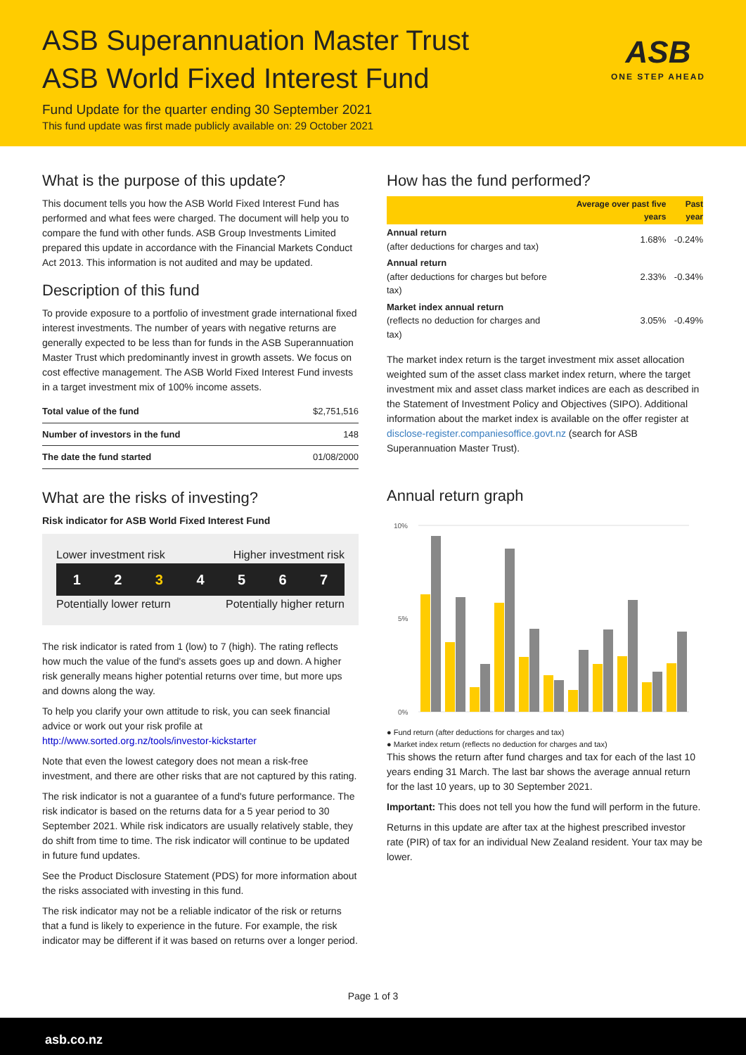ASB Superannuation Master Trust
ASB World Fixed Interest Fund
Fund Update for the quarter ending 30 September 2021
This fund update was first made publicly available on: 29 October 2021
ASB
ONE STEP AHEAD
What is the purpose of this update?
This document tells you how the ASB World Fixed Interest Fund has performed and what fees were charged. The document will help you to compare the fund with other funds. ASB Group Investments Limited prepared this update in accordance with the Financial Markets Conduct Act 2013. This information is not audited and may be updated.
Description of this fund
To provide exposure to a portfolio of investment grade international fixed interest investments. The number of years with negative returns are generally expected to be less than for funds in the ASB Superannuation Master Trust which predominantly invest in growth assets. We focus on cost effective management. The ASB World Fixed Interest Fund invests in a target investment mix of 100% income assets.
| Total value of the fund | $2,751,516 |
| Number of investors in the fund | 148 |
| The date the fund started | 01/08/2000 |
What are the risks of investing?
Risk indicator for ASB World Fixed Interest Fund
Lower investment risk Higher investment risk
1 2 3 4 5 6 7
Potentially lower return Potentially higher return
The risk indicator is rated from 1 (low) to 7 (high). The rating reflects how much the value of the fund's assets goes up and down. A higher risk generally means higher potential returns over time, but more ups and downs along the way.
To help you clarify your own attitude to risk, you can seek financial advice or work out your risk profile at http://www.sorted.org.nz/tools/investor-kickstarter
Note that even the lowest category does not mean a risk-free investment, and there are other risks that are not captured by this rating.
The risk indicator is not a guarantee of a fund's future performance. The risk indicator is based on the returns data for a 5 year period to 30 September 2021. While risk indicators are usually relatively stable, they do shift from time to time. The risk indicator will continue to be updated in future fund updates.
See the Product Disclosure Statement (PDS) for more information about the risks associated with investing in this fund.
The risk indicator may not be a reliable indicator of the risk or returns that a fund is likely to experience in the future. For example, the risk indicator may be different if it was based on returns over a longer period.
How has the fund performed?
| | Average over past five years | Past year |
| --- | --- | --- |
| Annual return (after deductions for charges and tax) | 1.68% | -0.24% |
| Annual return (after deductions for charges but before tax) | 2.33% | -0.34% |
| Market index annual return (reflects no deduction for charges and tax) | 3.05% | -0.49% |
The market index return is the target investment mix asset allocation weighted sum of the asset class market index return, where the target investment mix and asset class market indices are each as described in the Statement of Investment Policy and Objectives (SIPO). Additional information about the market index is available on the offer register at disclose-register.companiesoffice.govt.nz (search for ASB Superannuation Master Trust).
Annual return graph
10%
0%
5%
● Fund return (after deductions for charges and tax)
● Market index return (reflects no deduction for charges and tax)
This shows the return after fund charges and tax for each of the last 10 years ending 31 March. The last bar shows the average annual return for the last 10 years, up to 30 September 2021.
Important: This does not tell you how the fund will perform in the future.
Returns in this update are after tax at the highest prescribed investor rate (PIR) of tax for an individual New Zealand resident. Your tax may be lower.
Page 1 of 3
asb.co.nz